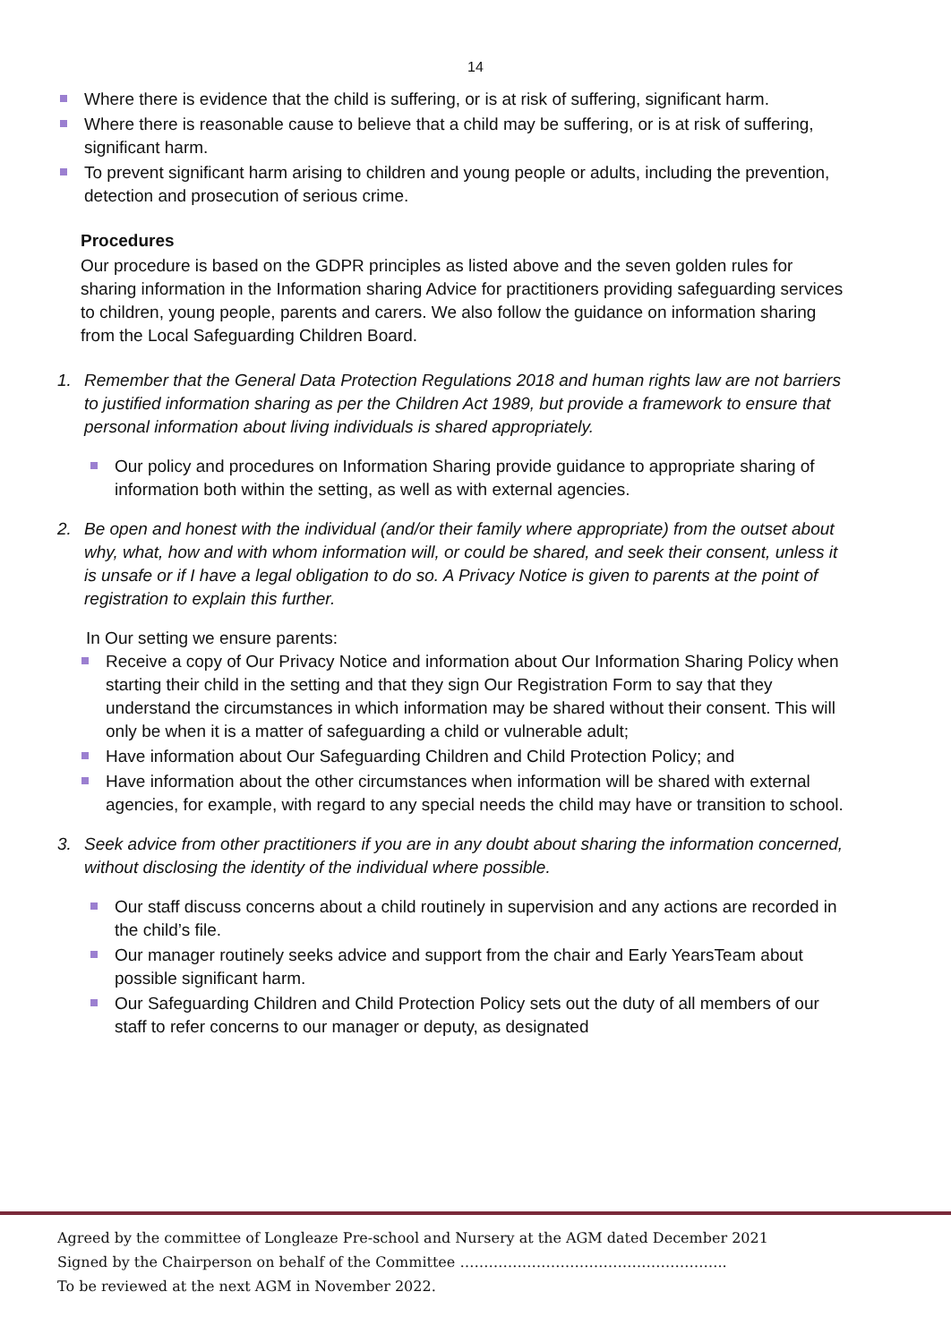14
Where there is evidence that the child is suffering, or is at risk of suffering, significant harm.
Where there is reasonable cause to believe that a child may be suffering, or is at risk of suffering, significant harm.
To prevent significant harm arising to children and young people or adults, including the prevention, detection and prosecution of serious crime.
Procedures
Our procedure is based on the GDPR principles as listed above and the seven golden rules for sharing information in the Information sharing Advice for practitioners providing safeguarding services to children, young people, parents and carers. We also follow the guidance on information sharing from the Local Safeguarding Children Board.
1. Remember that the General Data Protection Regulations 2018 and human rights law are not barriers to justified information sharing as per the Children Act 1989, but provide a framework to ensure that personal information about living individuals is shared appropriately.
Our policy and procedures on Information Sharing provide guidance to appropriate sharing of information both within the setting, as well as with external agencies.
2. Be open and honest with the individual (and/or their family where appropriate) from the outset about why, what, how and with whom information will, or could be shared, and seek their consent, unless it is unsafe or if I have a legal obligation to do so. A Privacy Notice is given to parents at the point of registration to explain this further.
In Our setting we ensure parents:
Receive a copy of Our Privacy Notice and information about Our Information Sharing Policy when starting their child in the setting and that they sign Our Registration Form to say that they understand the circumstances in which information may be shared without their consent. This will only be when it is a matter of safeguarding a child or vulnerable adult;
Have information about Our Safeguarding Children and Child Protection Policy; and
Have information about the other circumstances when information will be shared with external agencies, for example, with regard to any special needs the child may have or transition to school.
3. Seek advice from other practitioners if you are in any doubt about sharing the information concerned, without disclosing the identity of the individual where possible.
Our staff discuss concerns about a child routinely in supervision and any actions are recorded in the child’s file.
Our manager routinely seeks advice and support from the chair and Early YearsTeam about possible significant harm.
Our Safeguarding Children and Child Protection Policy sets out the duty of all members of our staff to refer concerns to our manager or deputy, as designated
Agreed by the committee of Longleaze Pre-school and Nursery at the AGM dated December 2021
Signed by the Chairperson on behalf of the Committee ………………………………………………..
To be reviewed at the next AGM in November 2022.